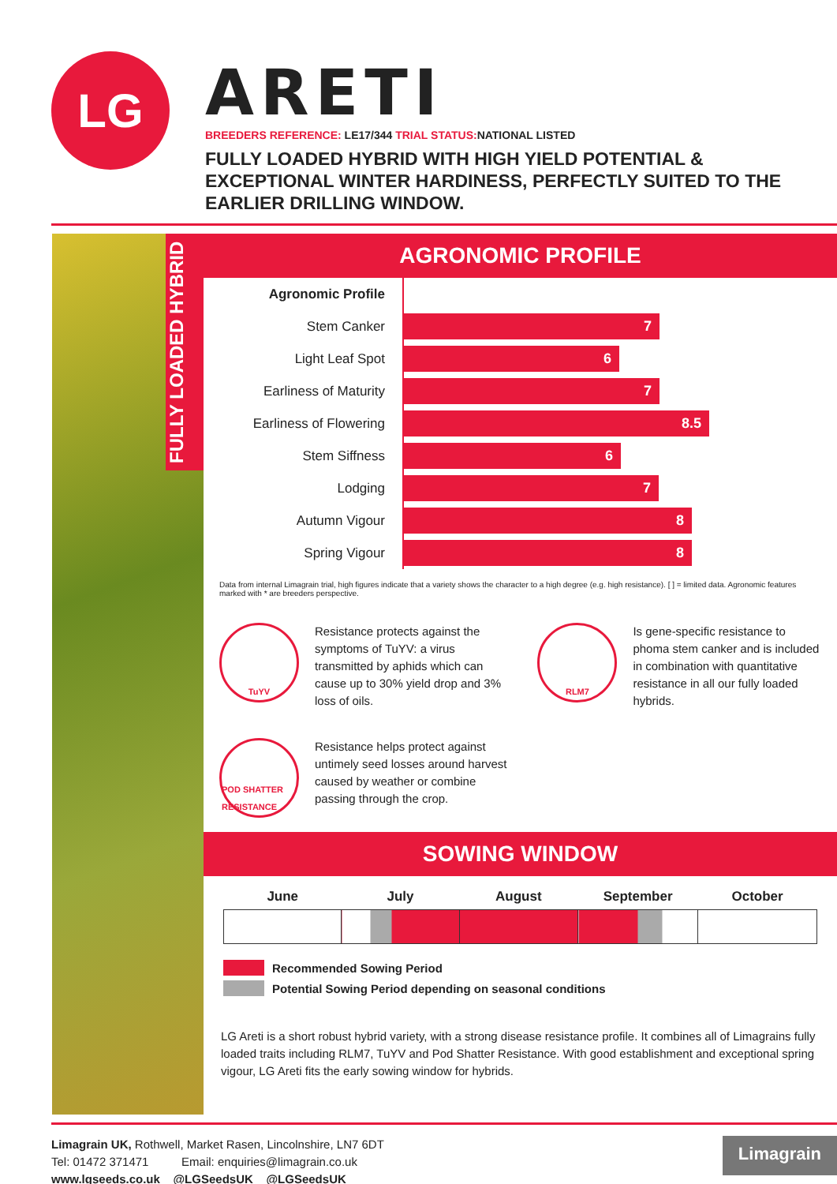LG
ARETI
BREEDERS REFERENCE: LE17/344 TRIAL STATUS: NATIONAL LISTED
FULLY LOADED HYBRID WITH HIGH YIELD POTENTIAL & EXCEPTIONAL WINTER HARDINESS, PERFECTLY SUITED TO THE EARLIER DRILLING WINDOW.
FULLY LOADED HYBRID
AGRONOMIC PROFILE
| Agronomic Profile | |
| Stem Canker | 7 |
| Light Leaf Spot | 6 |
| Earliness of Maturity | 7 |
| Earliness of Flowering | 8.5 |
| Stem Siffness | 6 |
| Lodging | 7 |
| Autumn Vigour | 8 |
| Spring Vigour | 8 |
Data from internal Limagrain trial, high figures indicate that a variety shows the character to a high degree (e.g. high resistance). [ ] = limited data. Agronomic features marked with * are breeders perspective.
TuYV
Resistance protects against the symptoms of TuYV: a virus transmitted by aphids which can cause up to 30% yield drop and 3% loss of oils.
RLM7
Is gene-specific resistance to phoma stem canker and is included in combination with quantitative resistance in all our fully loaded hybrids.
POD SHATTER RESISTANCE
Resistance helps protect against untimely seed losses around harvest caused by weather or combine passing through the crop.
SOWING WINDOW
| June | July | August | September | October |
| --- | --- | --- | --- | --- |
Recommended Sowing Period
Potential Sowing Period depending on seasonal conditions
LG Areti is a short robust hybrid variety, with a strong disease resistance profile. It combines all of Limagrains fully loaded traits including RLM7, TuYV and Pod Shatter Resistance. With good establishment and exceptional spring vigour, LG Areti fits the early sowing window for hybrids.
Limagrain UK, Rothwell, Market Rasen, Lincolnshire, LN7 6DT
Tel: 01472 371471 Email: enquiries@limagrain.co.uk
www.lgseeds.co.uk @LGSeedsUK @LGSeedsUK
Limagrain